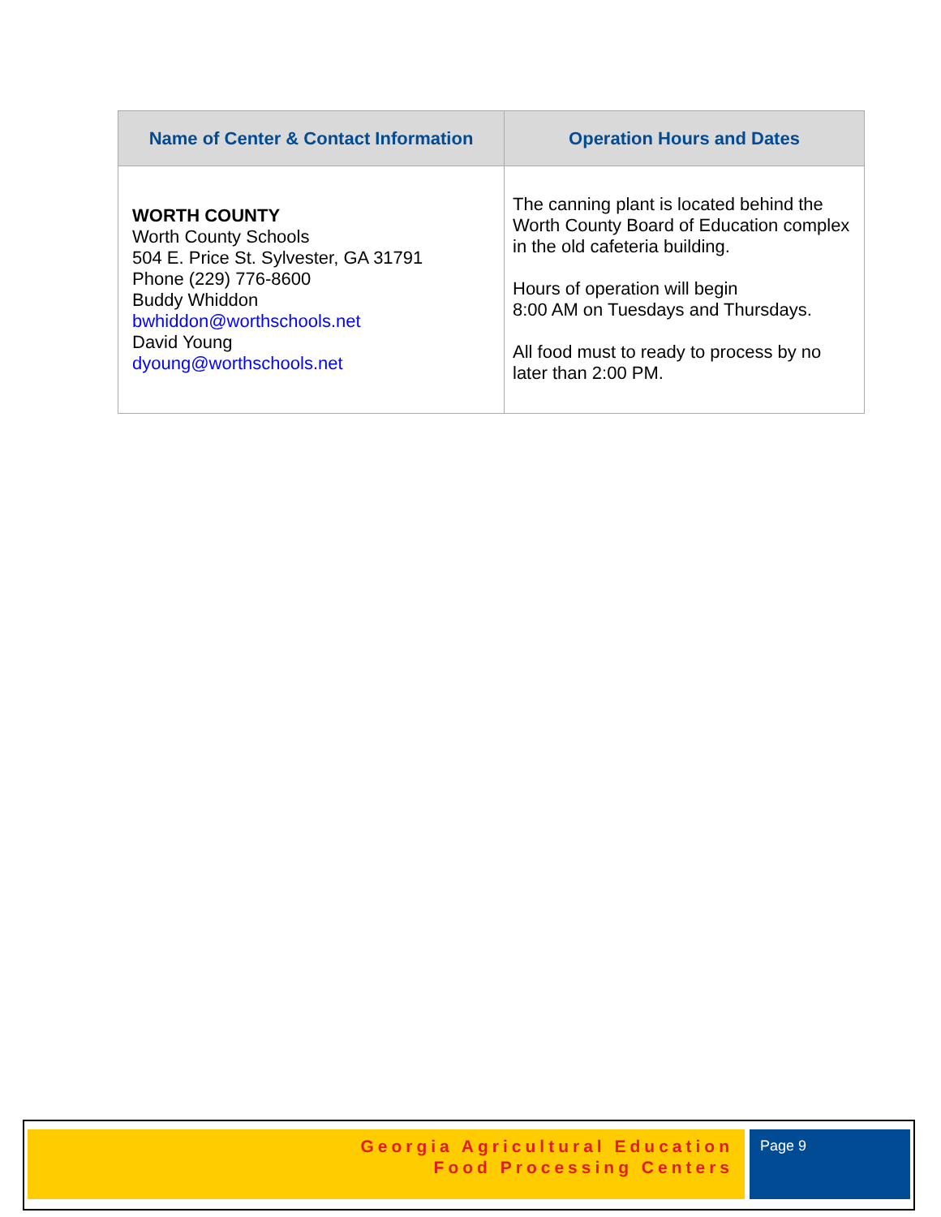| Name of Center & Contact Information | Operation Hours and Dates |
| --- | --- |
| WORTH COUNTY Worth County Schools 504 E. Price St. Sylvester, GA 31791 Phone (229) 776-8600 Buddy Whiddon bwhiddon@worthschools.net David Young dyoung@worthschools.net | The canning plant is located behind the Worth County Board of Education complex in the old cafeteria building. Hours of operation will begin 8:00 AM on Tuesdays and Thursdays. All food must to ready to process by no later than 2:00 PM. |
Georgia Agricultural Education
Food Processing Centers
Page 9